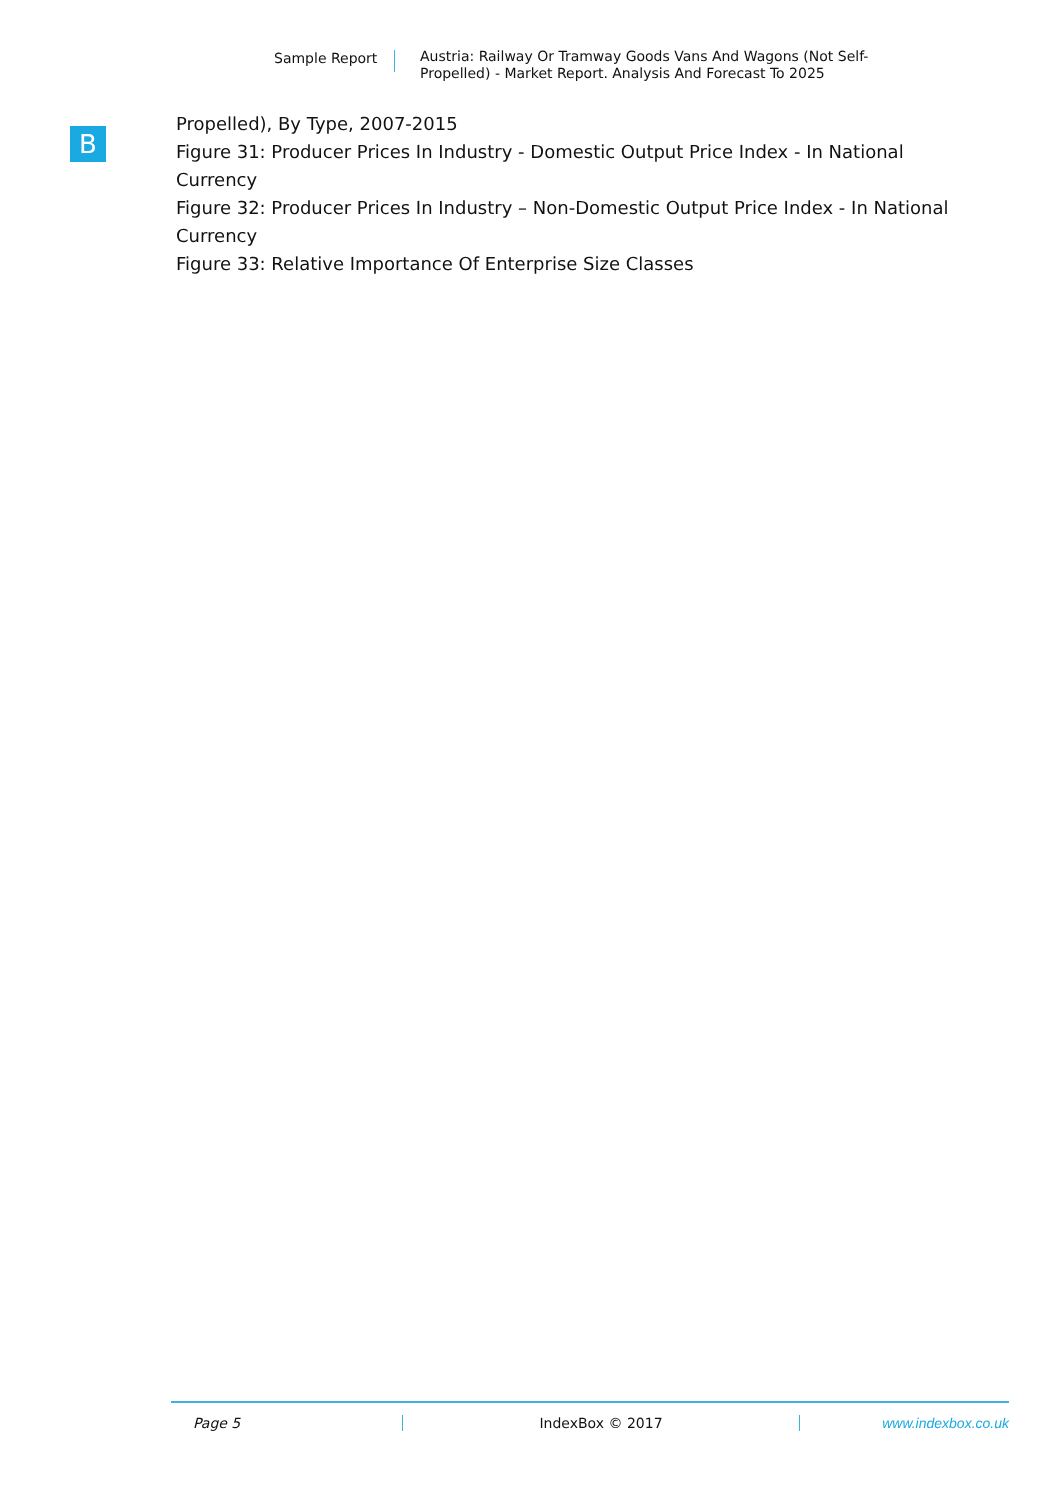Sample Report
Austria: Railway Or Tramway Goods Vans And Wagons (Not Self-Propelled) - Market Report. Analysis And Forecast To 2025
B
Propelled), By Type, 2007-2015
Figure 31: Producer Prices In Industry - Domestic Output Price Index - In National Currency
Figure 32: Producer Prices In Industry – Non-Domestic Output Price Index - In National Currency
Figure 33: Relative Importance Of Enterprise Size Classes
Page 5 IndexBox © 2017 www.indexbox.co.uk